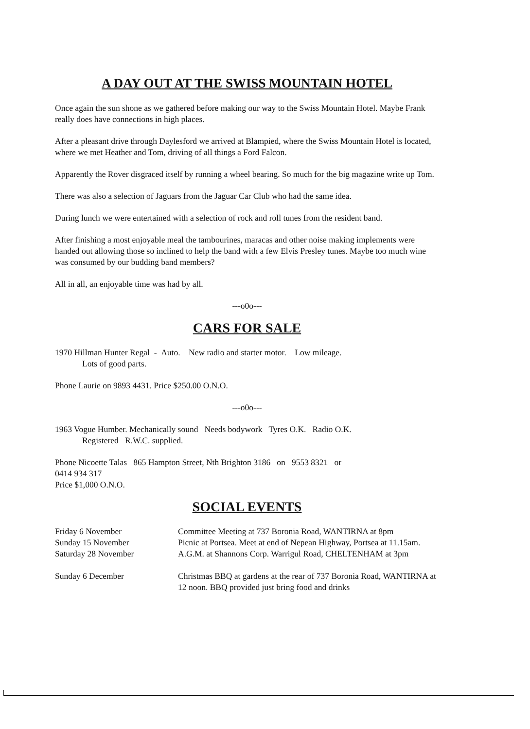A DAY OUT AT THE SWISS MOUNTAIN HOTEL
Once again the sun shone as we gathered before making our way to the Swiss Mountain Hotel. Maybe Frank really does have connections in high places.
After a pleasant drive through Daylesford we arrived at Blampied, where the Swiss Mountain Hotel is located, where we met Heather and Tom, driving of all things a Ford Falcon.
Apparently the Rover disgraced itself by running a wheel bearing. So much for the big magazine write up Tom.
There was also a selection of Jaguars from the Jaguar Car Club who had the same idea.
During lunch we were entertained with a selection of rock and roll tunes from the resident band.
After finishing a most enjoyable meal the tambourines, maracas and other noise making implements were handed out allowing those so inclined to help the band with a few Elvis Presley tunes. Maybe too much wine was consumed by our budding band members?
All in all, an enjoyable time was had by all.
---o0o---
CARS FOR SALE
1970 Hillman Hunter Regal - Auto. New radio and starter motor. Low mileage.
Lots of good parts.
Phone Laurie on 9893 4431. Price $250.00 O.N.O.
---o0o---
1963 Vogue Humber. Mechanically sound Needs bodywork Tyres O.K. Radio O.K.
Registered R.W.C. supplied.
Phone Nicoette Talas 865 Hampton Street, Nth Brighton 3186 on 9553 8321 or
0414 934 317
Price $1,000 O.N.O.
SOCIAL EVENTS
Friday 6 November Committee Meeting at 737 Boronia Road, WANTIRNA at 8pm
Sunday 15 November Picnic at Portsea. Meet at end of Nepean Highway, Portsea at 11.15am.
Saturday 28 November A.G.M. at Shannons Corp. Warrigul Road, CHELTENHAM at 3pm
Sunday 6 December Christmas BBQ at gardens at the rear of 737 Boronia Road, WANTIRNA at 12 noon. BBQ provided just bring food and drinks